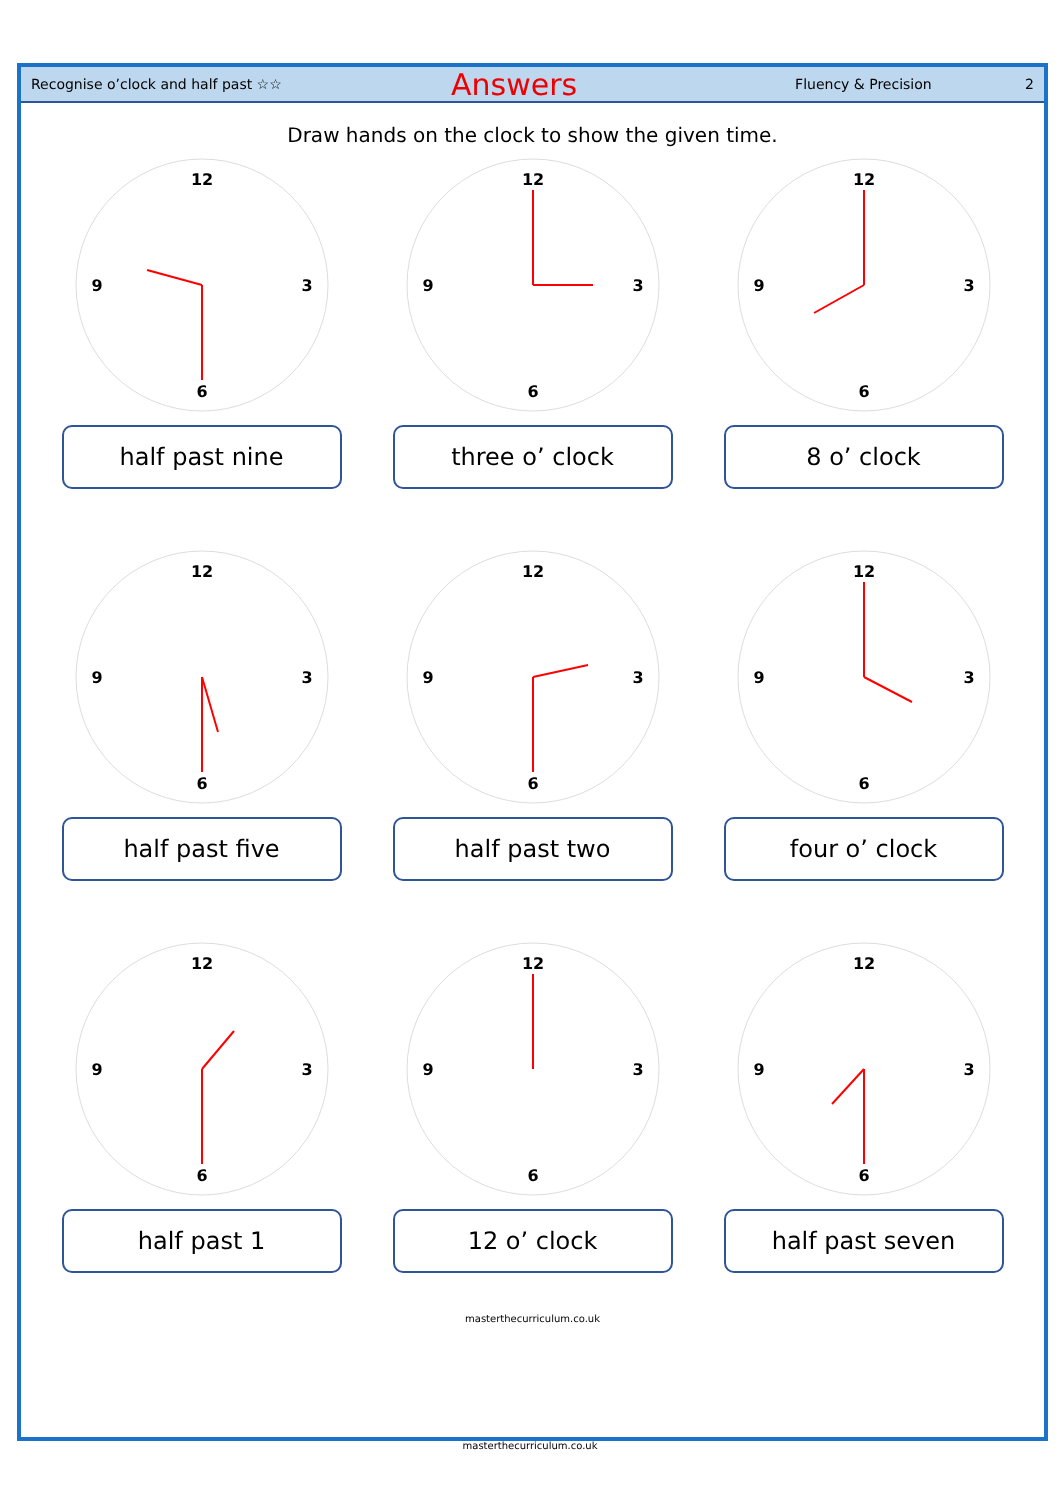Recognise o’clock and half past ☆☆ Answers Fluency & Precision 2
Draw hands on the clock to show the given time.
12
3
6
9
half past nine
12
3
6
9
three o’ clock
12
3
6
9
8 o’ clock
12
3
6
9
half past five
12
3
6
9
half past two
12
3
6
9
four o’ clock
12
3
6
9
half past 1
12
3
6
9
12 o’ clock
12
3
6
9
half past seven
masterthecurriculum.co.uk
masterthecurriculum.co.uk